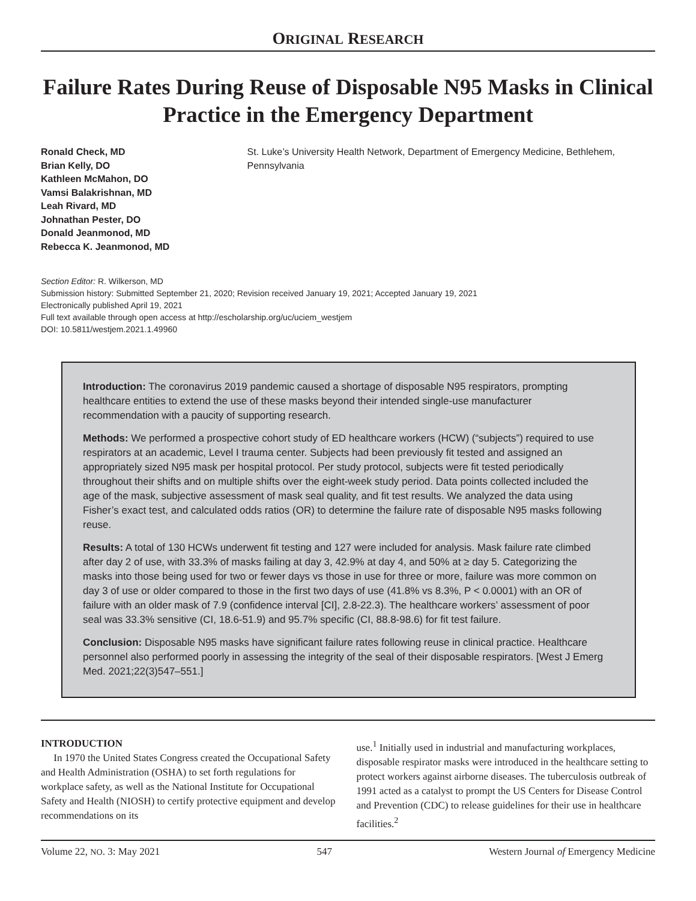ORIGINAL RESEARCH
Failure Rates During Reuse of Disposable N95 Masks in Clinical Practice in the Emergency Department
Ronald Check, MD
Brian Kelly, DO
Kathleen McMahon, DO
Vamsi Balakrishnan, MD
Leah Rivard, MD
Johnathan Pester, DO
Donald Jeanmonod, MD
Rebecca K. Jeanmonod, MD
St. Luke’s University Health Network, Department of Emergency Medicine, Bethlehem, Pennsylvania
Section Editor: R. Wilkerson, MD
Submission history: Submitted September 21, 2020; Revision received January 19, 2021; Accepted January 19, 2021
Electronically published April 19, 2021
Full text available through open access at http://escholarship.org/uc/uciem_westjem
DOI: 10.5811/westjem.2021.1.49960
Introduction: The coronavirus 2019 pandemic caused a shortage of disposable N95 respirators, prompting healthcare entities to extend the use of these masks beyond their intended single-use manufacturer recommendation with a paucity of supporting research.
Methods: We performed a prospective cohort study of ED healthcare workers (HCW) (“subjects”) required to use respirators at an academic, Level I trauma center. Subjects had been previously fit tested and assigned an appropriately sized N95 mask per hospital protocol. Per study protocol, subjects were fit tested periodically throughout their shifts and on multiple shifts over the eight-week study period. Data points collected included the age of the mask, subjective assessment of mask seal quality, and fit test results. We analyzed the data using Fisher’s exact test, and calculated odds ratios (OR) to determine the failure rate of disposable N95 masks following reuse.
Results: A total of 130 HCWs underwent fit testing and 127 were included for analysis. Mask failure rate climbed after day 2 of use, with 33.3% of masks failing at day 3, 42.9% at day 4, and 50% at ≥ day 5. Categorizing the masks into those being used for two or fewer days vs those in use for three or more, failure was more common on day 3 of use or older compared to those in the first two days of use (41.8% vs 8.3%, P < 0.0001) with an OR of failure with an older mask of 7.9 (confidence interval [CI], 2.8-22.3). The healthcare workers’ assessment of poor seal was 33.3% sensitive (CI, 18.6-51.9) and 95.7% specific (CI, 88.8-98.6) for fit test failure.
Conclusion: Disposable N95 masks have significant failure rates following reuse in clinical practice. Healthcare personnel also performed poorly in assessing the integrity of the seal of their disposable respirators. [West J Emerg Med. 2021;22(3)547–551.]
INTRODUCTION
In 1970 the United States Congress created the Occupational Safety and Health Administration (OSHA) to set forth regulations for workplace safety, as well as the National Institute for Occupational Safety and Health (NIOSH) to certify protective equipment and develop recommendations on its
use.<sup>1</sup> Initially used in industrial and manufacturing workplaces, disposable respirator masks were introduced in the healthcare setting to protect workers against airborne diseases. The tuberculosis outbreak of 1991 acted as a catalyst to prompt the US Centers for Disease Control and Prevention (CDC) to release guidelines for their use in healthcare facilities.<sup>2</sup>
Volume 22, NO. 3: May 2021 547 Western Journal of Emergency Medicine